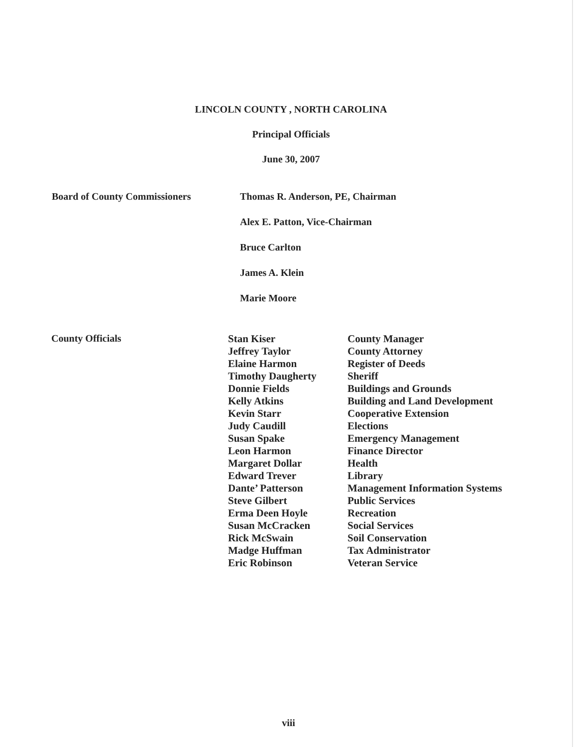LINCOLN COUNTY , NORTH CAROLINA
Principal Officials
June 30, 2007
Board of County Commissioners Thomas R. Anderson, PE, Chairman
Alex E. Patton, Vice-Chairman
Bruce Carlton
James A. Klein
Marie Moore
County Officials
| Stan Kiser | County Manager |
| Jeffrey Taylor | County Attorney |
| Elaine Harmon | Register of Deeds |
| Timothy Daugherty | Sheriff |
| Donnie Fields | Buildings and Grounds |
| Kelly Atkins | Building and Land Development |
| Kevin Starr | Cooperative Extension |
| Judy Caudill | Elections |
| Susan Spake | Emergency Management |
| Leon Harmon | Finance Director |
| Margaret Dollar | Health |
| Edward Trever | Library |
| Dante’ Patterson | Management Information Systems |
| Steve Gilbert | Public Services |
| Erma Deen Hoyle | Recreation |
| Susan McCracken | Social Services |
| Rick McSwain | Soil Conservation |
| Madge Huffman | Tax Administrator |
| Eric Robinson | Veteran Service |
viii